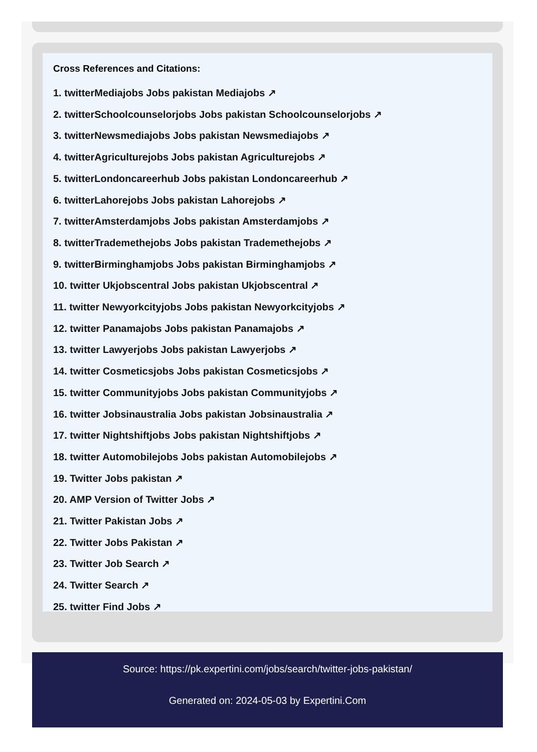Cross References and Citations:
1. twitterMediajobs Jobs pakistan Mediajobs ↗
2. twitterSchoolcounselorjobs Jobs pakistan Schoolcounselorjobs ↗
3. twitterNewsmediajobs Jobs pakistan Newsmediajobs ↗
4. twitterAgriculturejobs Jobs pakistan Agriculturejobs ↗
5. twitterLondoncareerhub Jobs pakistan Londoncareerhub ↗
6. twitterLahorejobs Jobs pakistan Lahorejobs ↗
7. twitterAmsterdamjobs Jobs pakistan Amsterdamjobs ↗
8. twitterTrademethejobs Jobs pakistan Trademethejobs ↗
9. twitterBirminghamjobs Jobs pakistan Birminghamjobs ↗
10. twitter Ukjobscentral Jobs pakistan Ukjobscentral ↗
11. twitter Newyorkcityjobs Jobs pakistan Newyorkcityjobs ↗
12. twitter Panamajobs Jobs pakistan Panamajobs ↗
13. twitter Lawyerjobs Jobs pakistan Lawyerjobs ↗
14. twitter Cosmeticsjobs Jobs pakistan Cosmeticsjobs ↗
15. twitter Communityjobs Jobs pakistan Communityjobs ↗
16. twitter Jobsinaustralia Jobs pakistan Jobsinaustralia ↗
17. twitter Nightshiftjobs Jobs pakistan Nightshiftjobs ↗
18. twitter Automobilejobs Jobs pakistan Automobilejobs ↗
19. Twitter Jobs pakistan ↗
20. AMP Version of Twitter Jobs ↗
21. Twitter Pakistan Jobs ↗
22. Twitter Jobs Pakistan ↗
23. Twitter Job Search ↗
24. Twitter Search ↗
25. twitter Find Jobs ↗
Source: https://pk.expertini.com/jobs/search/twitter-jobs-pakistan/
Generated on: 2024-05-03 by Expertini.Com